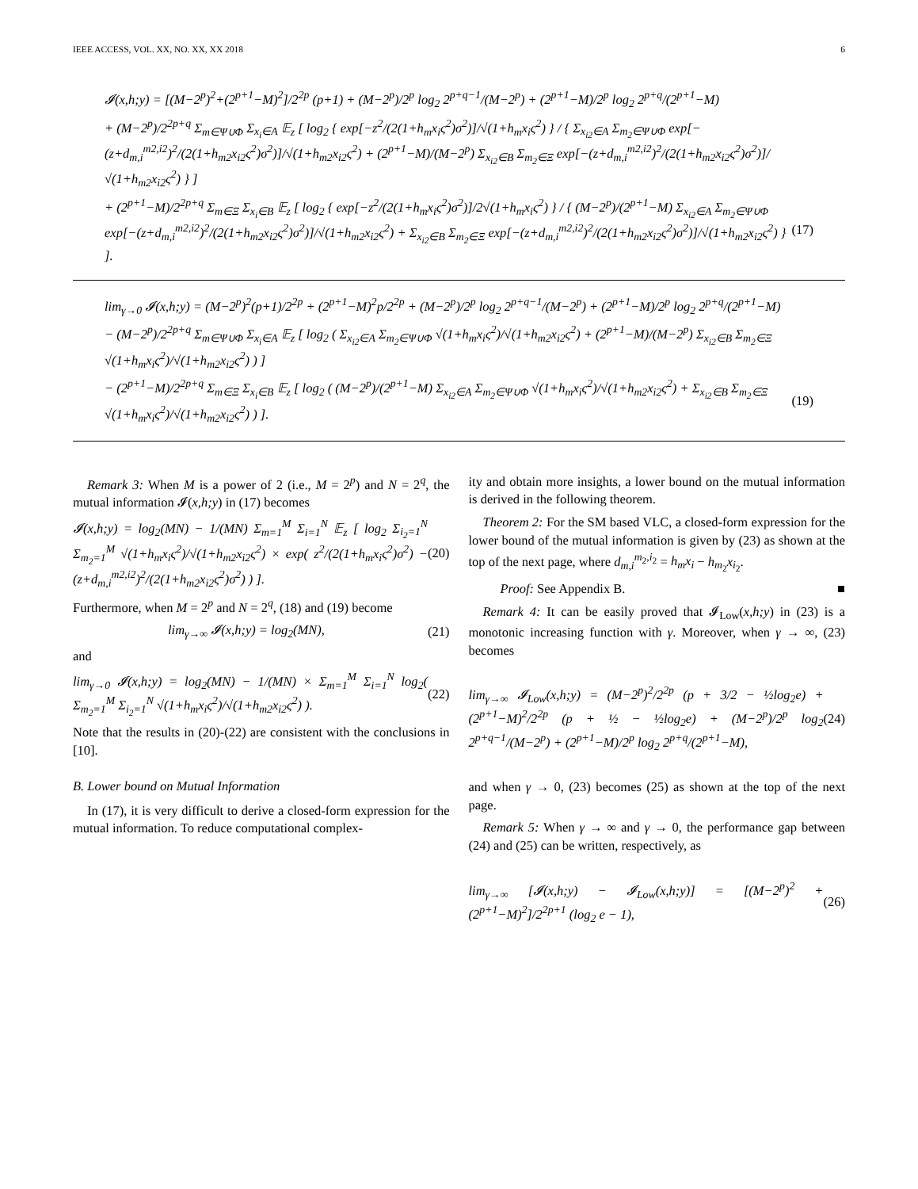IEEE ACCESS, VOL. XX, NO. XX, XX 2018 6
𝓘(x,h;y) = [(M−2<sup>p</sup>)<sup>2</sup>+(2<sup>p+1</sup>−M)<sup>2</sup>]/2<sup>2p</sup> (p+1) + (M−2<sup>p</sup>)/2<sup>p</sup> log<sub>2</sub> 2<sup>p+q−1</sup>/(M−2<sup>p</sup>) + (2<sup>p+1</sup>−M)/2<sup>p</sup> log<sub>2</sub> 2<sup>p+q</sup>/(2<sup>p+1</sup>−M)
+ (M−2<sup>p</sup>)/2<sup>2p+q</sup> Σ<sub>m∈Ψ∪Φ</sub> Σ<sub>x<sub>i</sub>∈A</sub> 𝔼<sub>z</sub> [ log<sub>2</sub> { exp[−z<sup>2</sup>/(2(1+h<sub>m</sub>x<sub>i</sub>ς<sup>2</sup>)σ<sup>2</sup>)]/√(1+h<sub>m</sub>x<sub>i</sub>ς<sup>2</sup>) } / { Σ<sub>x<sub>i2</sub>∈A</sub> Σ<sub>m<sub>2</sub>∈Ψ∪Φ</sub> exp[−(z+d<sub>m,i</sub><sup>m2,i2</sup>)<sup>2</sup>/(2(1+h<sub>m2</sub>x<sub>i2</sub>ς<sup>2</sup>)σ<sup>2</sup>)]/√(1+h<sub>m2</sub>x<sub>i2</sub>ς<sup>2</sup>) + (2<sup>p+1</sup>−M)/(M−2<sup>p</sup>) Σ<sub>x<sub>i2</sub>∈B</sub> Σ<sub>m<sub>2</sub>∈Ξ</sub> exp[−(z+d<sub>m,i</sub><sup>m2,i2</sup>)<sup>2</sup>/(2(1+h<sub>m2</sub>x<sub>i2</sub>ς<sup>2</sup>)σ<sup>2</sup>)]/√(1+h<sub>m2</sub>x<sub>i2</sub>ς<sup>2</sup>) } ]
+ (2<sup>p+1</sup>−M)/2<sup>2p+q</sup> Σ<sub>m∈Ξ</sub> Σ<sub>x<sub>i</sub>∈B</sub> 𝔼<sub>z</sub> [ log<sub>2</sub> { exp[−z<sup>2</sup>/(2(1+h<sub>m</sub>x<sub>i</sub>ς<sup>2</sup>)σ<sup>2</sup>)]/2√(1+h<sub>m</sub>x<sub>i</sub>ς<sup>2</sup>) } / { (M−2<sup>p</sup>)/(2<sup>p+1</sup>−M) Σ<sub>x<sub>i2</sub>∈A</sub> Σ<sub>m<sub>2</sub>∈Ψ∪Φ</sub> exp[−(z+d<sub>m,i</sub><sup>m2,i2</sup>)<sup>2</sup>/(2(1+h<sub>m2</sub>x<sub>i2</sub>ς<sup>2</sup>)σ<sup>2</sup>)]/√(1+h<sub>m2</sub>x<sub>i2</sub>ς<sup>2</sup>) + Σ<sub>x<sub>i2</sub>∈B</sub> Σ<sub>m<sub>2</sub>∈Ξ</sub> exp[−(z+d<sub>m,i</sub><sup>m2,i2</sup>)<sup>2</sup>/(2(1+h<sub>m2</sub>x<sub>i2</sub>ς<sup>2</sup>)σ<sup>2</sup>)]/√(1+h<sub>m2</sub>x<sub>i2</sub>ς<sup>2</sup>) } ]. (17)
lim<sub>γ→0</sub> 𝓘(x,h;y) = (M−2<sup>p</sup>)<sup>2</sup>(p+1)/2<sup>2p</sup> + (2<sup>p+1</sup>−M)<sup>2</sup>p/2<sup>2p</sup> + (M−2<sup>p</sup>)/2<sup>p</sup> log<sub>2</sub> 2<sup>p+q−1</sup>/(M−2<sup>p</sup>) + (2<sup>p+1</sup>−M)/2<sup>p</sup> log<sub>2</sub> 2<sup>p+q</sup>/(2<sup>p+1</sup>−M)
− (M−2<sup>p</sup>)/2<sup>2p+q</sup> Σ<sub>m∈Ψ∪Φ</sub> Σ<sub>x<sub>i</sub>∈A</sub> 𝔼<sub>z</sub> [ log<sub>2</sub> ( Σ<sub>x<sub>i2</sub>∈A</sub> Σ<sub>m<sub>2</sub>∈Ψ∪Φ</sub> √(1+h<sub>m</sub>x<sub>i</sub>ς<sup>2</sup>)/√(1+h<sub>m2</sub>x<sub>i2</sub>ς<sup>2</sup>) + (2<sup>p+1</sup>−M)/(M−2<sup>p</sup>) Σ<sub>x<sub>i2</sub>∈B</sub> Σ<sub>m<sub>2</sub>∈Ξ</sub> √(1+h<sub>m</sub>x<sub>i</sub>ς<sup>2</sup>)/√(1+h<sub>m2</sub>x<sub>i2</sub>ς<sup>2</sup>) ) ]
− (2<sup>p+1</sup>−M)/2<sup>2p+q</sup> Σ<sub>m∈Ξ</sub> Σ<sub>x<sub>i</sub>∈B</sub> 𝔼<sub>z</sub> [ log<sub>2</sub> ( (M−2<sup>p</sup>)/(2<sup>p+1</sup>−M) Σ<sub>x<sub>i2</sub>∈A</sub> Σ<sub>m<sub>2</sub>∈Ψ∪Φ</sub> √(1+h<sub>m</sub>x<sub>i</sub>ς<sup>2</sup>)/√(1+h<sub>m2</sub>x<sub>i2</sub>ς<sup>2</sup>) + Σ<sub>x<sub>i2</sub>∈B</sub> Σ<sub>m<sub>2</sub>∈Ξ</sub> √(1+h<sub>m</sub>x<sub>i</sub>ς<sup>2</sup>)/√(1+h<sub>m2</sub>x<sub>i2</sub>ς<sup>2</sup>) ) ]. (19)
Remark 3: When M is a power of 2 (i.e., M = 2<sup>p</sup>) and N = 2<sup>q</sup>, the mutual information 𝓘(x,h;y) in (17) becomes
𝓘(x,h;y) = log<sub>2</sub>(MN) − 1/(MN) Σ<sub>m=1</sub><sup>M</sup> Σ<sub>i=1</sub><sup>N</sup> 𝔼<sub>z</sub> [ log<sub>2</sub> Σ<sub>i<sub>2</sub>=1</sub><sup>N</sup> Σ<sub>m<sub>2</sub>=1</sub><sup>M</sup> √(1+h<sub>m</sub>x<sub>i</sub>ς<sup>2</sup>)/√(1+h<sub>m2</sub>x<sub>i2</sub>ς<sup>2</sup>) × exp( z<sup>2</sup>/(2(1+h<sub>m</sub>x<sub>i</sub>ς<sup>2</sup>)σ<sup>2</sup>) − (z+d<sub>m,i</sub><sup>m2,i2</sup>)<sup>2</sup>/(2(1+h<sub>m2</sub>x<sub>i2</sub>ς<sup>2</sup>)σ<sup>2</sup>) ) ]. (20)
Furthermore, when M = 2<sup>p</sup> and N = 2<sup>q</sup>, (18) and (19) become
lim<sub>γ→∞</sub> 𝓘(x,h;y) = log<sub>2</sub>(MN), (21)
and
lim<sub>γ→0</sub> 𝓘(x,h;y) = log<sub>2</sub>(MN) − 1/(MN) × Σ<sub>m=1</sub><sup>M</sup> Σ<sub>i=1</sub><sup>N</sup> log<sub>2</sub>( Σ<sub>m<sub>2</sub>=1</sub><sup>M</sup> Σ<sub>i<sub>2</sub>=1</sub><sup>N</sup> √(1+h<sub>m</sub>x<sub>i</sub>ς<sup>2</sup>)/√(1+h<sub>m2</sub>x<sub>i2</sub>ς<sup>2</sup>) ). (22)
Note that the results in (20)-(22) are consistent with the conclusions in [10].
B. Lower bound on Mutual Information
In (17), it is very difficult to derive a closed-form expression for the mutual information. To reduce computational complex-
ity and obtain more insights, a lower bound on the mutual information is derived in the following theorem.
Theorem 2: For the SM based VLC, a closed-form expression for the lower bound of the mutual information is given by (23) as shown at the top of the next page, where d<sub>m,i</sub><sup>m<sub>2</sub>,i<sub>2</sub></sup> = h<sub>m</sub>x<sub>i</sub> − h<sub>m<sub>2</sub></sub>x<sub>i<sub>2</sub></sub>.
Proof: See Appendix B. ■
Remark 4: It can be easily proved that 𝓘<sub>Low</sub>(x,h;y) in (23) is a monotonic increasing function with γ. Moreover, when γ → ∞, (23) becomes
lim<sub>γ→∞</sub> 𝓘<sub>Low</sub>(x,h;y) = (M−2<sup>p</sup>)<sup>2</sup>/2<sup>2p</sup> (p + 3/2 − ½log<sub>2</sub>e) + (2<sup>p+1</sup>−M)<sup>2</sup>/2<sup>2p</sup> (p + ½ − ½log<sub>2</sub>e) + (M−2<sup>p</sup>)/2<sup>p</sup> log<sub>2</sub> 2<sup>p+q−1</sup>/(M−2<sup>p</sup>) + (2<sup>p+1</sup>−M)/2<sup>p</sup> log<sub>2</sub> 2<sup>p+q</sup>/(2<sup>p+1</sup>−M), (24)
and when γ → 0, (23) becomes (25) as shown at the top of the next page.
Remark 5: When γ → ∞ and γ → 0, the performance gap between (24) and (25) can be written, respectively, as
lim<sub>γ→∞</sub> [𝓘(x,h;y) − 𝓘<sub>Low</sub>(x,h;y)] = [(M−2<sup>p</sup>)<sup>2</sup> + (2<sup>p+1</sup>−M)<sup>2</sup>]/2<sup>2p+1</sup> (log<sub>2</sub> e − 1), (26)